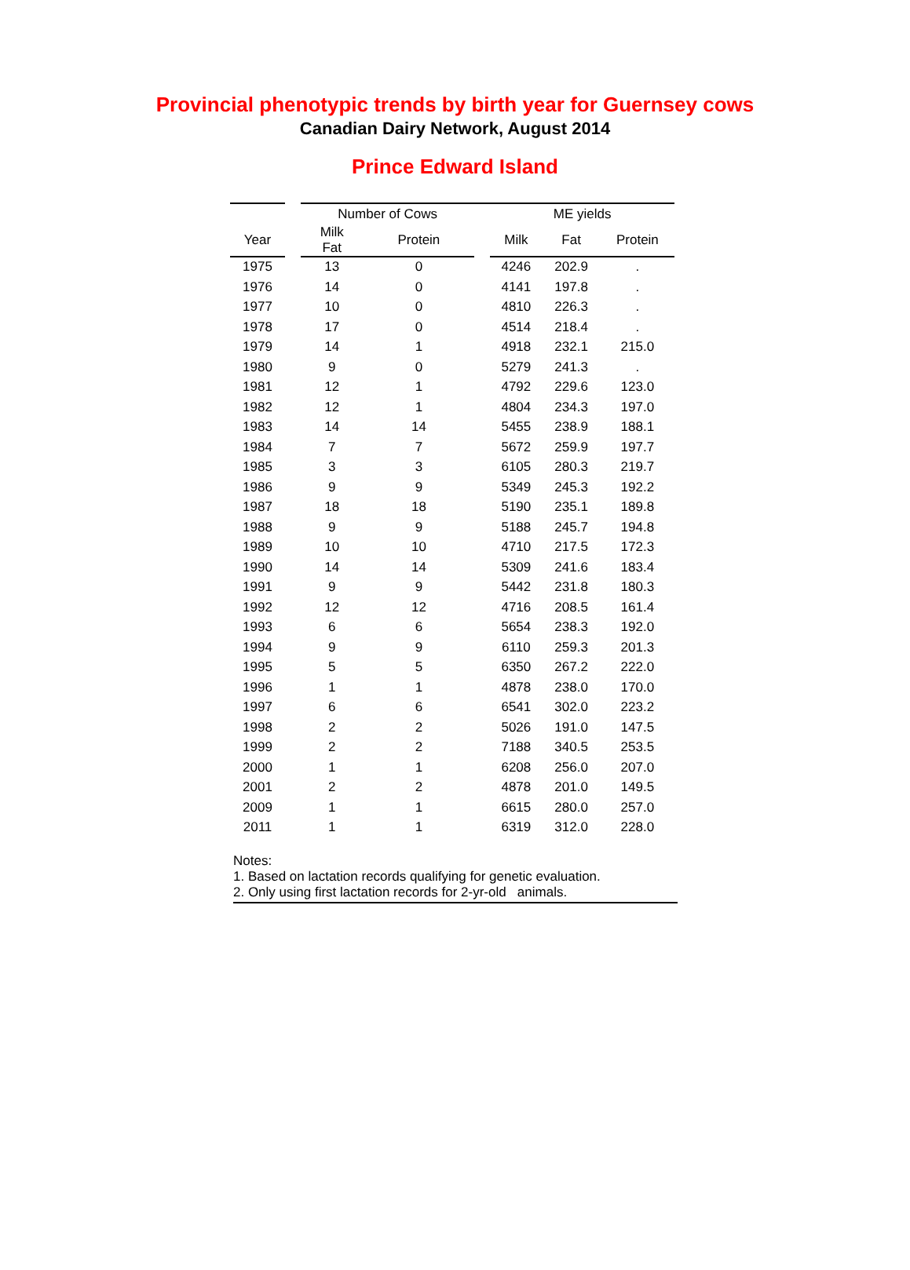Provincial phenotypic trends by birth year for Guernsey cows
Canadian Dairy Network, August 2014
Prince Edward Island
| | | Number of Cows | | | ME yields | | |
| --- | --- | --- | --- | --- | --- | --- | --- |
| Year | | Milk Fat | Protein | | Milk | Fat | Protein |
| 1975 | | 13 | 0 | | 4246 | 202.9 | . |
| 1976 | | 14 | 0 | | 4141 | 197.8 | . |
| 1977 | | 10 | 0 | | 4810 | 226.3 | . |
| 1978 | | 17 | 0 | | 4514 | 218.4 | . |
| 1979 | | 14 | 1 | | 4918 | 232.1 | 215.0 |
| 1980 | | 9 | 0 | | 5279 | 241.3 | . |
| 1981 | | 12 | 1 | | 4792 | 229.6 | 123.0 |
| 1982 | | 12 | 1 | | 4804 | 234.3 | 197.0 |
| 1983 | | 14 | 14 | | 5455 | 238.9 | 188.1 |
| 1984 | | 7 | 7 | | 5672 | 259.9 | 197.7 |
| 1985 | | 3 | 3 | | 6105 | 280.3 | 219.7 |
| 1986 | | 9 | 9 | | 5349 | 245.3 | 192.2 |
| 1987 | | 18 | 18 | | 5190 | 235.1 | 189.8 |
| 1988 | | 9 | 9 | | 5188 | 245.7 | 194.8 |
| 1989 | | 10 | 10 | | 4710 | 217.5 | 172.3 |
| 1990 | | 14 | 14 | | 5309 | 241.6 | 183.4 |
| 1991 | | 9 | 9 | | 5442 | 231.8 | 180.3 |
| 1992 | | 12 | 12 | | 4716 | 208.5 | 161.4 |
| 1993 | | 6 | 6 | | 5654 | 238.3 | 192.0 |
| 1994 | | 9 | 9 | | 6110 | 259.3 | 201.3 |
| 1995 | | 5 | 5 | | 6350 | 267.2 | 222.0 |
| 1996 | | 1 | 1 | | 4878 | 238.0 | 170.0 |
| 1997 | | 6 | 6 | | 6541 | 302.0 | 223.2 |
| 1998 | | 2 | 2 | | 5026 | 191.0 | 147.5 |
| 1999 | | 2 | 2 | | 7188 | 340.5 | 253.5 |
| 2000 | | 1 | 1 | | 6208 | 256.0 | 207.0 |
| 2001 | | 2 | 2 | | 4878 | 201.0 | 149.5 |
| 2009 | | 1 | 1 | | 6615 | 280.0 | 257.0 |
| 2011 | | 1 | 1 | | 6319 | 312.0 | 228.0 |
Notes:
1. Based on lactation records qualifying for genetic evaluation.
2. Only using first lactation records for 2-yr-old animals.